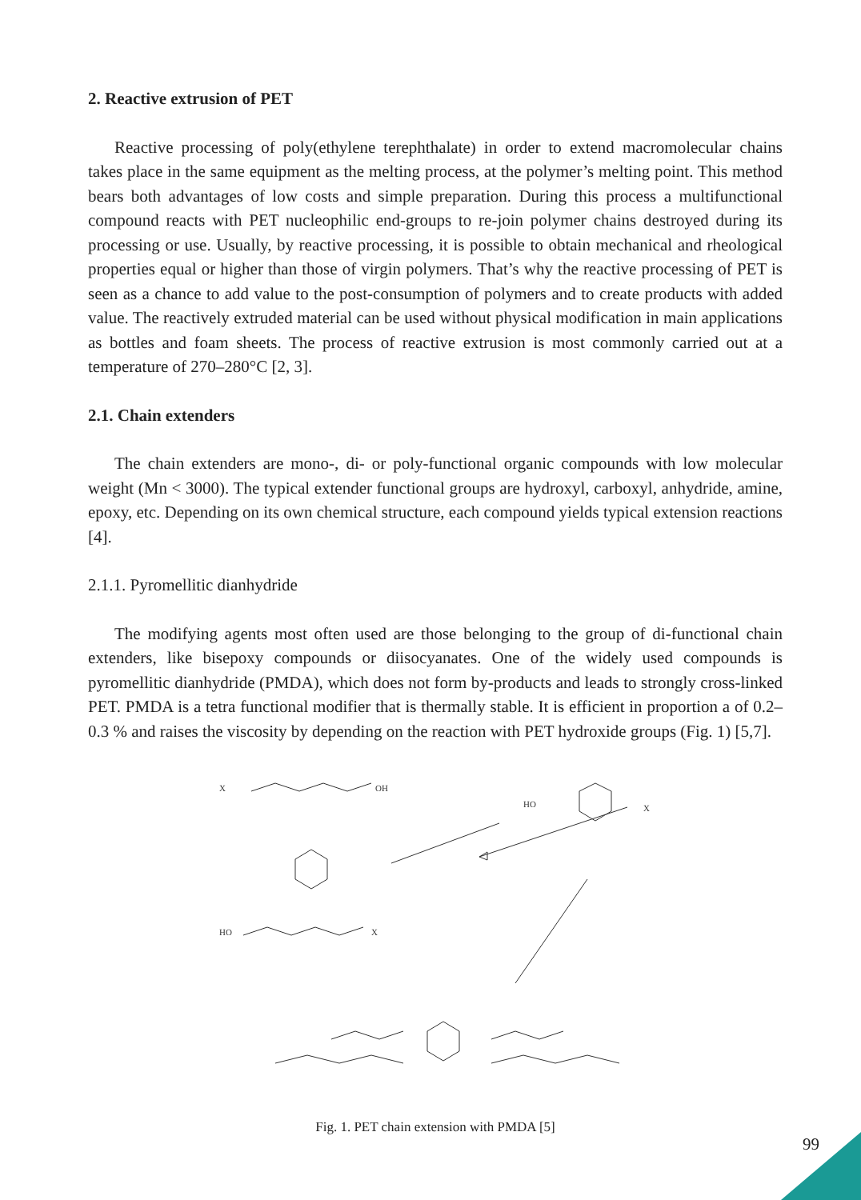2. Reactive extrusion of PET
Reactive processing of poly(ethylene terephthalate) in order to extend macromolecular chains takes place in the same equipment as the melting process, at the polymer’s melting point. This method bears both advantages of low costs and simple preparation. During this process a multifunctional compound reacts with PET nucleophilic end-groups to re-join polymer chains destroyed during its processing or use. Usually, by reactive processing, it is possible to obtain mechanical and rheological properties equal or higher than those of virgin polymers. That’s why the reactive processing of PET is seen as a chance to add value to the post-consumption of polymers and to create products with added value. The reactively extruded material can be used without physical modification in main applications as bottles and foam sheets. The process of reactive extrusion is most commonly carried out at a temperature of 270–280°C [2, 3].
2.1. Chain extenders
The chain extenders are mono-, di- or poly-functional organic compounds with low molecular weight (Mn < 3000). The typical extender functional groups are hydroxyl, carboxyl, anhydride, amine, epoxy, etc. Depending on its own chemical structure, each compound yields typical extension reactions [4].
2.1.1. Pyromellitic dianhydride
The modifying agents most often used are those belonging to the group of di-functional chain extenders, like bisepoxy compounds or diisocyanates. One of the widely used compounds is pyromellitic dianhydride (PMDA), which does not form by-products and leads to strongly cross-linked PET. PMDA is a tetra functional modifier that is thermally stable. It is efficient in proportion a of 0.2–0.3 % and raises the viscosity by depending on the reaction with PET hydroxide groups (Fig. 1) [5,7].
X
OH
HO
X
HO
X
Fig. 1. PET chain extension with PMDA [5]
99